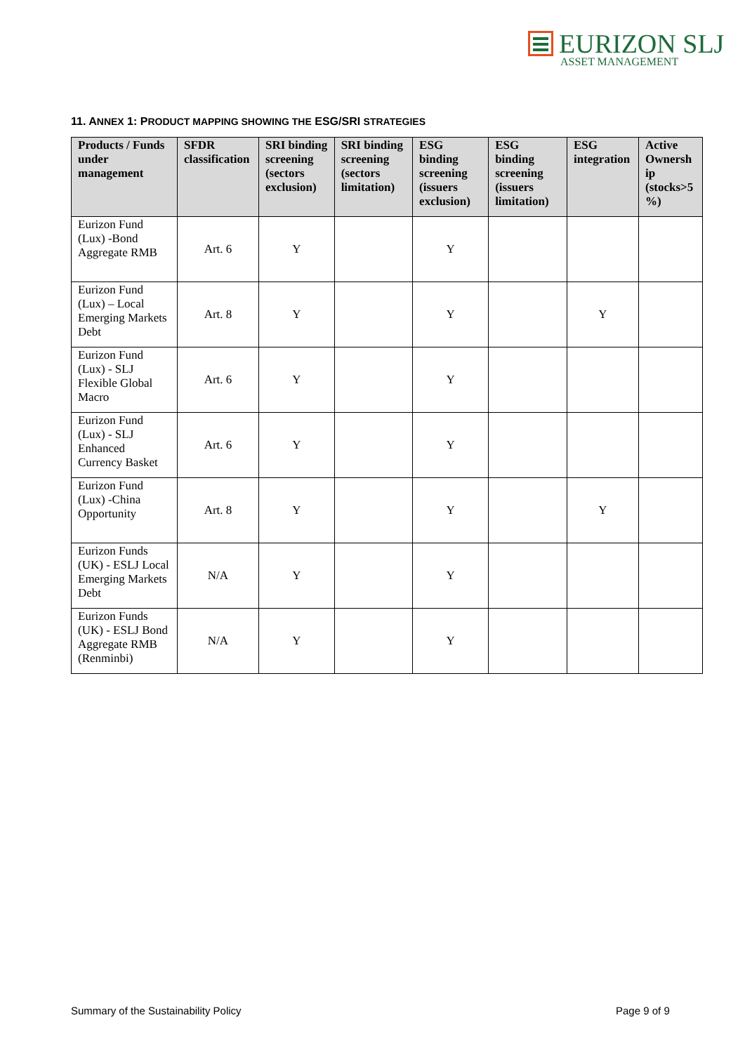EURIZON SLJ
ASSET MANAGEMENT
11. ANNEX 1: PRODUCT MAPPING SHOWING THE ESG/SRI STRATEGIES
| Products / Funds under management | SFDR classification | SRI binding screening (sectors exclusion) | SRI binding screening (sectors limitation) | ESG binding screening (issuers exclusion) | ESG binding screening (issuers limitation) | ESG integration | Active Ownersh ip (stocks>5 %) |
| --- | --- | --- | --- | --- | --- | --- | --- |
| Eurizon Fund (Lux) -Bond Aggregate RMB | Art. 6 | Y | | Y | | | |
| Eurizon Fund (Lux) – Local Emerging Markets Debt | Art. 8 | Y | | Y | | Y | |
| Eurizon Fund (Lux) - SLJ Flexible Global Macro | Art. 6 | Y | | Y | | | |
| Eurizon Fund (Lux) - SLJ Enhanced Currency Basket | Art. 6 | Y | | Y | | | |
| Eurizon Fund (Lux) -China Opportunity | Art. 8 | Y | | Y | | Y | |
| Eurizon Funds (UK) - ESLJ Local Emerging Markets Debt | N/A | Y | | Y | | | |
| Eurizon Funds (UK) - ESLJ Bond Aggregate RMB (Renminbi) | N/A | Y | | Y | | | |
Summary of the Sustainability Policy
Page 9 of 9